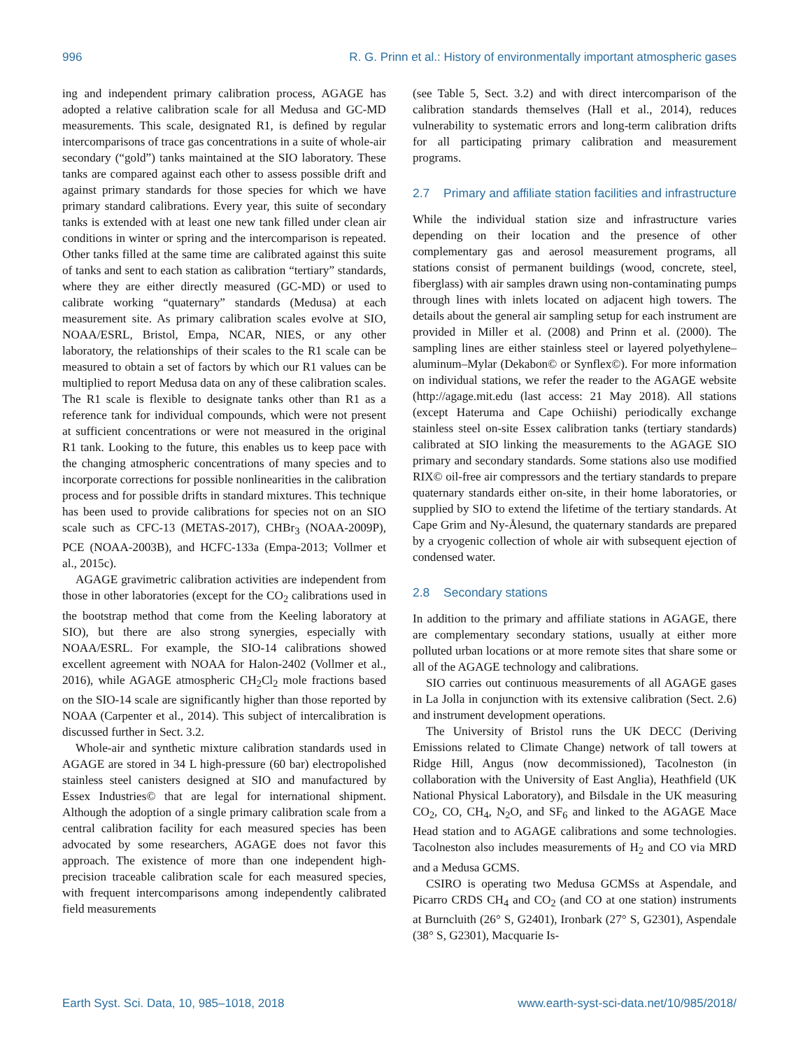996 R. G. Prinn et al.: History of environmentally important atmospheric gases
ing and independent primary calibration process, AGAGE has adopted a relative calibration scale for all Medusa and GC-MD measurements. This scale, designated R1, is defined by regular intercomparisons of trace gas concentrations in a suite of whole-air secondary (“gold”) tanks maintained at the SIO laboratory. These tanks are compared against each other to assess possible drift and against primary standards for those species for which we have primary standard calibrations. Every year, this suite of secondary tanks is extended with at least one new tank filled under clean air conditions in winter or spring and the intercomparison is repeated. Other tanks filled at the same time are calibrated against this suite of tanks and sent to each station as calibration “tertiary” standards, where they are either directly measured (GC-MD) or used to calibrate working “quaternary” standards (Medusa) at each measurement site. As primary calibration scales evolve at SIO, NOAA/ESRL, Bristol, Empa, NCAR, NIES, or any other laboratory, the relationships of their scales to the R1 scale can be measured to obtain a set of factors by which our R1 values can be multiplied to report Medusa data on any of these calibration scales. The R1 scale is flexible to designate tanks other than R1 as a reference tank for individual compounds, which were not present at sufficient concentrations or were not measured in the original R1 tank. Looking to the future, this enables us to keep pace with the changing atmospheric concentrations of many species and to incorporate corrections for possible nonlinearities in the calibration process and for possible drifts in standard mixtures. This technique has been used to provide calibrations for species not on an SIO scale such as CFC-13 (METAS-2017), CHBr<sub>3</sub> (NOAA-2009P), PCE (NOAA-2003B), and HCFC-133a (Empa-2013; Vollmer et al., 2015c).
AGAGE gravimetric calibration activities are independent from those in other laboratories (except for the CO<sub>2</sub> calibrations used in the bootstrap method that come from the Keeling laboratory at SIO), but there are also strong synergies, especially with NOAA/ESRL. For example, the SIO-14 calibrations showed excellent agreement with NOAA for Halon-2402 (Vollmer et al., 2016), while AGAGE atmospheric CH<sub>2</sub>Cl<sub>2</sub> mole fractions based on the SIO-14 scale are significantly higher than those reported by NOAA (Carpenter et al., 2014). This subject of intercalibration is discussed further in Sect. 3.2.
Whole-air and synthetic mixture calibration standards used in AGAGE are stored in 34 L high-pressure (60 bar) electropolished stainless steel canisters designed at SIO and manufactured by Essex Industries© that are legal for international shipment. Although the adoption of a single primary calibration scale from a central calibration facility for each measured species has been advocated by some researchers, AGAGE does not favor this approach. The existence of more than one independent high-precision traceable calibration scale for each measured species, with frequent intercomparisons among independently calibrated field measurements
(see Table 5, Sect. 3.2) and with direct intercomparison of the calibration standards themselves (Hall et al., 2014), reduces vulnerability to systematic errors and long-term calibration drifts for all participating primary calibration and measurement programs.
2.7 Primary and affiliate station facilities and infrastructure
While the individual station size and infrastructure varies depending on their location and the presence of other complementary gas and aerosol measurement programs, all stations consist of permanent buildings (wood, concrete, steel, fiberglass) with air samples drawn using non-contaminating pumps through lines with inlets located on adjacent high towers. The details about the general air sampling setup for each instrument are provided in Miller et al. (2008) and Prinn et al. (2000). The sampling lines are either stainless steel or layered polyethylene–aluminum–Mylar (Dekabon© or Synflex©). For more information on individual stations, we refer the reader to the AGAGE website (http://agage.mit.edu (last access: 21 May 2018). All stations (except Hateruma and Cape Ochiishi) periodically exchange stainless steel on-site Essex calibration tanks (tertiary standards) calibrated at SIO linking the measurements to the AGAGE SIO primary and secondary standards. Some stations also use modified RIX© oil-free air compressors and the tertiary standards to prepare quaternary standards either on-site, in their home laboratories, or supplied by SIO to extend the lifetime of the tertiary standards. At Cape Grim and Ny-Ålesund, the quaternary standards are prepared by a cryogenic collection of whole air with subsequent ejection of condensed water.
2.8 Secondary stations
In addition to the primary and affiliate stations in AGAGE, there are complementary secondary stations, usually at either more polluted urban locations or at more remote sites that share some or all of the AGAGE technology and calibrations.
SIO carries out continuous measurements of all AGAGE gases in La Jolla in conjunction with its extensive calibration (Sect. 2.6) and instrument development operations.
The University of Bristol runs the UK DECC (Deriving Emissions related to Climate Change) network of tall towers at Ridge Hill, Angus (now decommissioned), Tacolneston (in collaboration with the University of East Anglia), Heathfield (UK National Physical Laboratory), and Bilsdale in the UK measuring CO<sub>2</sub>, CO, CH<sub>4</sub>, N<sub>2</sub>O, and SF<sub>6</sub> and linked to the AGAGE Mace Head station and to AGAGE calibrations and some technologies. Tacolneston also includes measurements of H<sub>2</sub> and CO via MRD and a Medusa GCMS.
CSIRO is operating two Medusa GCMSs at Aspendale, and Picarro CRDS CH<sub>4</sub> and CO<sub>2</sub> (and CO at one station) instruments at Burncluith (26° S, G2401), Ironbark (27° S, G2301), Aspendale (38° S, G2301), Macquarie Is-
Earth Syst. Sci. Data, 10, 985–1018, 2018 www.earth-syst-sci-data.net/10/985/2018/